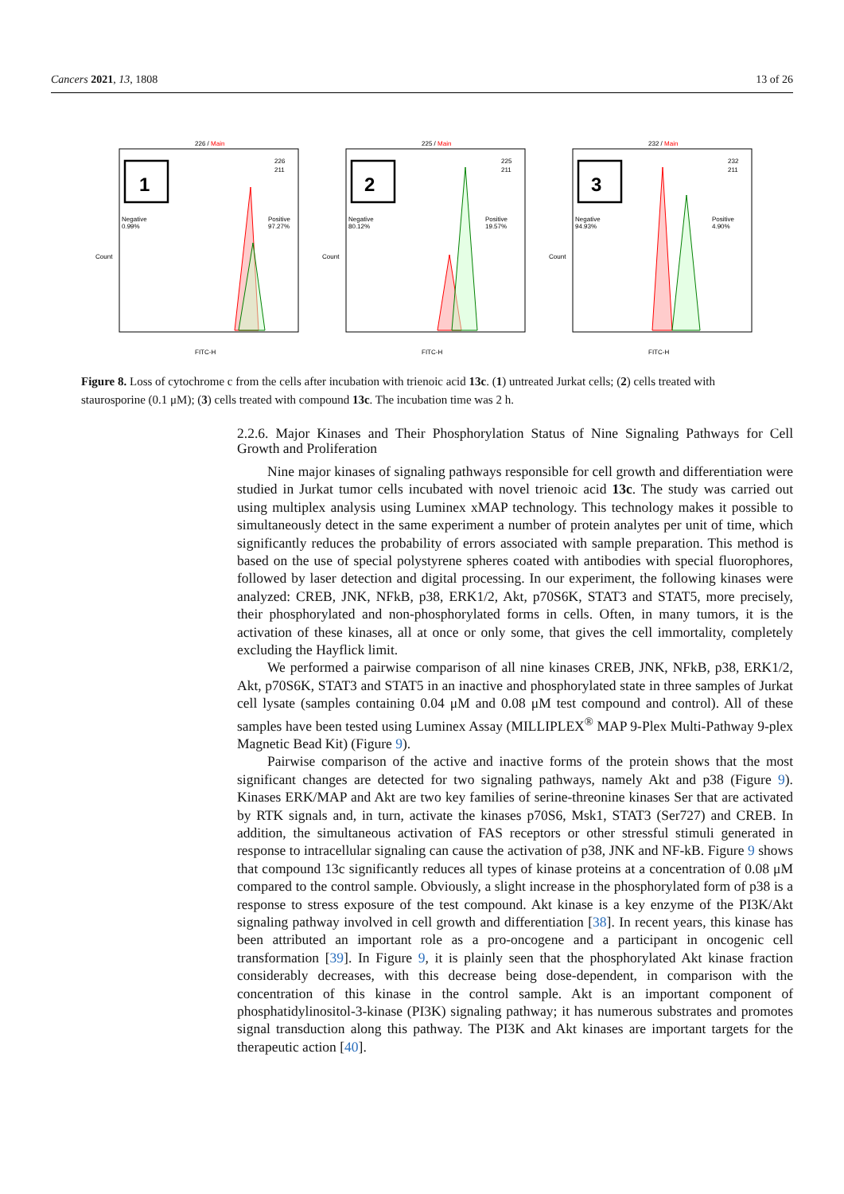Cancers 2021, 13, 1808 13 of 26
226 / Main
1
Negative
0.99%
Positive
97.27%
226
211
FITC-H
Count
225 / Main
2
Negative
80.12%
Positive
19.57%
225
211
FITC-H
Count
232 / Main
3
Negative
94.93%
Positive
4.90%
232
211
FITC-H
Count
Figure 8. Loss of cytochrome c from the cells after incubation with trienoic acid 13c. (1) untreated Jurkat cells; (2) cells treated with staurosporine (0.1 μM); (3) cells treated with compound 13c. The incubation time was 2 h.
2.2.6. Major Kinases and Their Phosphorylation Status of Nine Signaling Pathways for Cell Growth and Proliferation
Nine major kinases of signaling pathways responsible for cell growth and differentiation were studied in Jurkat tumor cells incubated with novel trienoic acid 13c. The study was carried out using multiplex analysis using Luminex xMAP technology. This technology makes it possible to simultaneously detect in the same experiment a number of protein analytes per unit of time, which significantly reduces the probability of errors associated with sample preparation. This method is based on the use of special polystyrene spheres coated with antibodies with special fluorophores, followed by laser detection and digital processing. In our experiment, the following kinases were analyzed: CREB, JNK, NFkB, p38, ERK1/2, Akt, p70S6K, STAT3 and STAT5, more precisely, their phosphorylated and non-phosphorylated forms in cells. Often, in many tumors, it is the activation of these kinases, all at once or only some, that gives the cell immortality, completely excluding the Hayflick limit.
We performed a pairwise comparison of all nine kinases CREB, JNK, NFkB, p38, ERK1/2, Akt, p70S6K, STAT3 and STAT5 in an inactive and phosphorylated state in three samples of Jurkat cell lysate (samples containing 0.04 μM and 0.08 μM test compound and control). All of these samples have been tested using Luminex Assay (MILLIPLEX<sup>®</sup> MAP 9-Plex Multi-Pathway 9-plex Magnetic Bead Kit) (Figure 9).
Pairwise comparison of the active and inactive forms of the protein shows that the most significant changes are detected for two signaling pathways, namely Akt and p38 (Figure 9). Kinases ERK/MAP and Akt are two key families of serine-threonine kinases Ser that are activated by RTK signals and, in turn, activate the kinases p70S6, Msk1, STAT3 (Ser727) and CREB. In addition, the simultaneous activation of FAS receptors or other stressful stimuli generated in response to intracellular signaling can cause the activation of p38, JNK and NF-kB. Figure 9 shows that compound 13c significantly reduces all types of kinase proteins at a concentration of 0.08 μM compared to the control sample. Obviously, a slight increase in the phosphorylated form of p38 is a response to stress exposure of the test compound. Akt kinase is a key enzyme of the PI3K/Akt signaling pathway involved in cell growth and differentiation [38]. In recent years, this kinase has been attributed an important role as a pro-oncogene and a participant in oncogenic cell transformation [39]. In Figure 9, it is plainly seen that the phosphorylated Akt kinase fraction considerably decreases, with this decrease being dose-dependent, in comparison with the concentration of this kinase in the control sample. Akt is an important component of phosphatidylinositol-3-kinase (PI3K) signaling pathway; it has numerous substrates and promotes signal transduction along this pathway. The PI3K and Akt kinases are important targets for the therapeutic action [40].